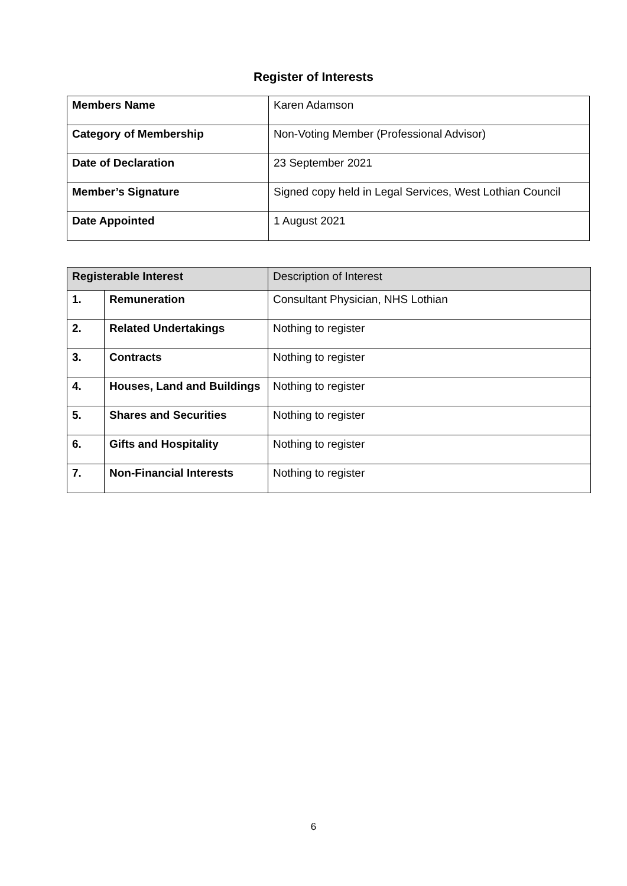Register of Interests
| Members Name | Karen Adamson |
| Category of Membership | Non-Voting Member (Professional Advisor) |
| Date of Declaration | 23 September 2021 |
| Member’s Signature | Signed copy held in Legal Services, West Lothian Council |
| Date Appointed | 1 August 2021 |
| Registerable Interest | | Description of Interest |
| 1. | Remuneration | Consultant Physician, NHS Lothian |
| 2. | Related Undertakings | Nothing to register |
| 3. | Contracts | Nothing to register |
| 4. | Houses, Land and Buildings | Nothing to register |
| 5. | Shares and Securities | Nothing to register |
| 6. | Gifts and Hospitality | Nothing to register |
| 7. | Non-Financial Interests | Nothing to register |
6